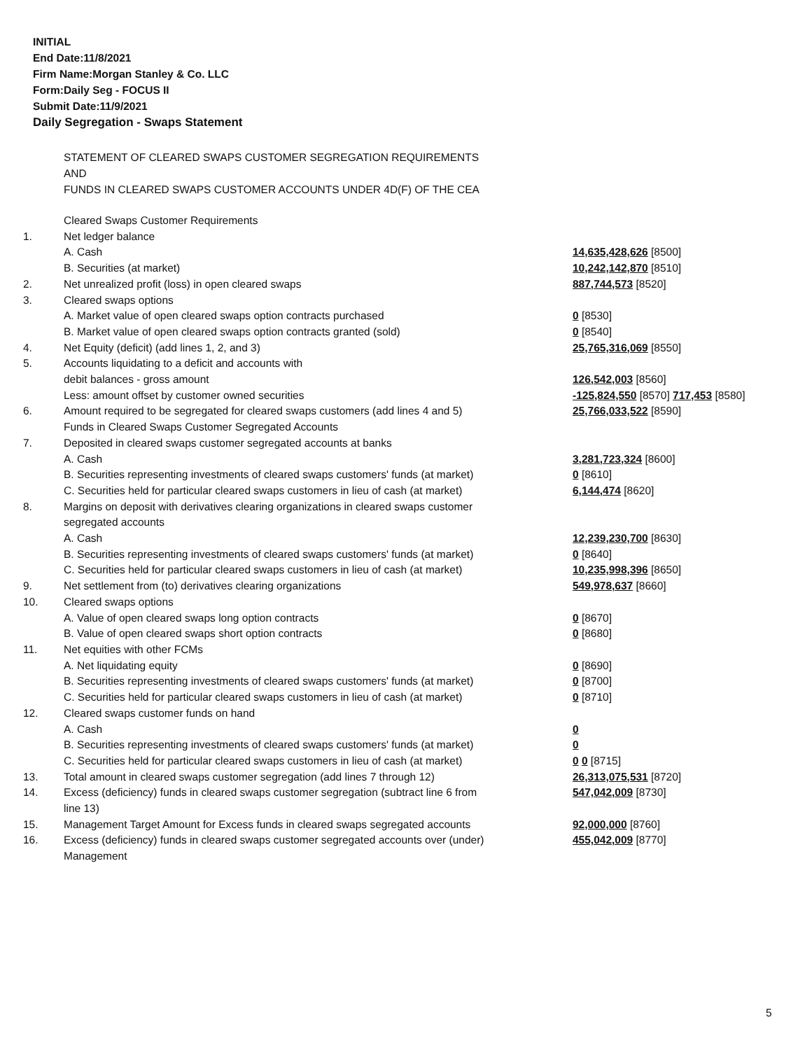INITIAL
End Date:11/8/2021
Firm Name:Morgan Stanley & Co. LLC
Form:Daily Seg - FOCUS II
Submit Date:11/9/2021
Daily Segregation - Swaps Statement
STATEMENT OF CLEARED SWAPS CUSTOMER SEGREGATION REQUIREMENTS
AND
FUNDS IN CLEARED SWAPS CUSTOMER ACCOUNTS UNDER 4D(F) OF THE CEA
| | Cleared Swaps Customer Requirements | |
| 1. | Net ledger balance | |
| | A. Cash | 14,635,428,626 [8500] |
| | B. Securities (at market) | 10,242,142,870 [8510] |
| 2. | Net unrealized profit (loss) in open cleared swaps | 887,744,573 [8520] |
| 3. | Cleared swaps options | |
| | A. Market value of open cleared swaps option contracts purchased | 0 [8530] |
| | B. Market value of open cleared swaps option contracts granted (sold) | 0 [8540] |
| 4. | Net Equity (deficit) (add lines 1, 2, and 3) | 25,765,316,069 [8550] |
| 5. | Accounts liquidating to a deficit and accounts with | |
| | debit balances - gross amount | 126,542,003 [8560] |
| | Less: amount offset by customer owned securities | -125,824,550 [8570] 717,453 [8580] |
| 6. | Amount required to be segregated for cleared swaps customers (add lines 4 and 5) | 25,766,033,522 [8590] |
| | Funds in Cleared Swaps Customer Segregated Accounts | |
| 7. | Deposited in cleared swaps customer segregated accounts at banks | |
| | A. Cash | 3,281,723,324 [8600] |
| | B. Securities representing investments of cleared swaps customers' funds (at market) | 0 [8610] |
| | C. Securities held for particular cleared swaps customers in lieu of cash (at market) | 6,144,474 [8620] |
| 8. | Margins on deposit with derivatives clearing organizations in cleared swaps customer segregated accounts | |
| | A. Cash | 12,239,230,700 [8630] |
| | B. Securities representing investments of cleared swaps customers' funds (at market) | 0 [8640] |
| | C. Securities held for particular cleared swaps customers in lieu of cash (at market) | 10,235,998,396 [8650] |
| 9. | Net settlement from (to) derivatives clearing organizations | 549,978,637 [8660] |
| 10. | Cleared swaps options | |
| | A. Value of open cleared swaps long option contracts | 0 [8670] |
| | B. Value of open cleared swaps short option contracts | 0 [8680] |
| 11. | Net equities with other FCMs | |
| | A. Net liquidating equity | 0 [8690] |
| | B. Securities representing investments of cleared swaps customers' funds (at market) | 0 [8700] |
| | C. Securities held for particular cleared swaps customers in lieu of cash (at market) | 0 [8710] |
| 12. | Cleared swaps customer funds on hand | |
| | A. Cash | 0 |
| | B. Securities representing investments of cleared swaps customers' funds (at market) | 0 |
| | C. Securities held for particular cleared swaps customers in lieu of cash (at market) | 0 0 [8715] |
| 13. | Total amount in cleared swaps customer segregation (add lines 7 through 12) | 26,313,075,531 [8720] |
| 14. | Excess (deficiency) funds in cleared swaps customer segregation (subtract line 6 from line 13) | 547,042,009 [8730] |
| 15. | Management Target Amount for Excess funds in cleared swaps segregated accounts | 92,000,000 [8760] |
| 16. | Excess (deficiency) funds in cleared swaps customer segregated accounts over (under) Management | 455,042,009 [8770] |
5